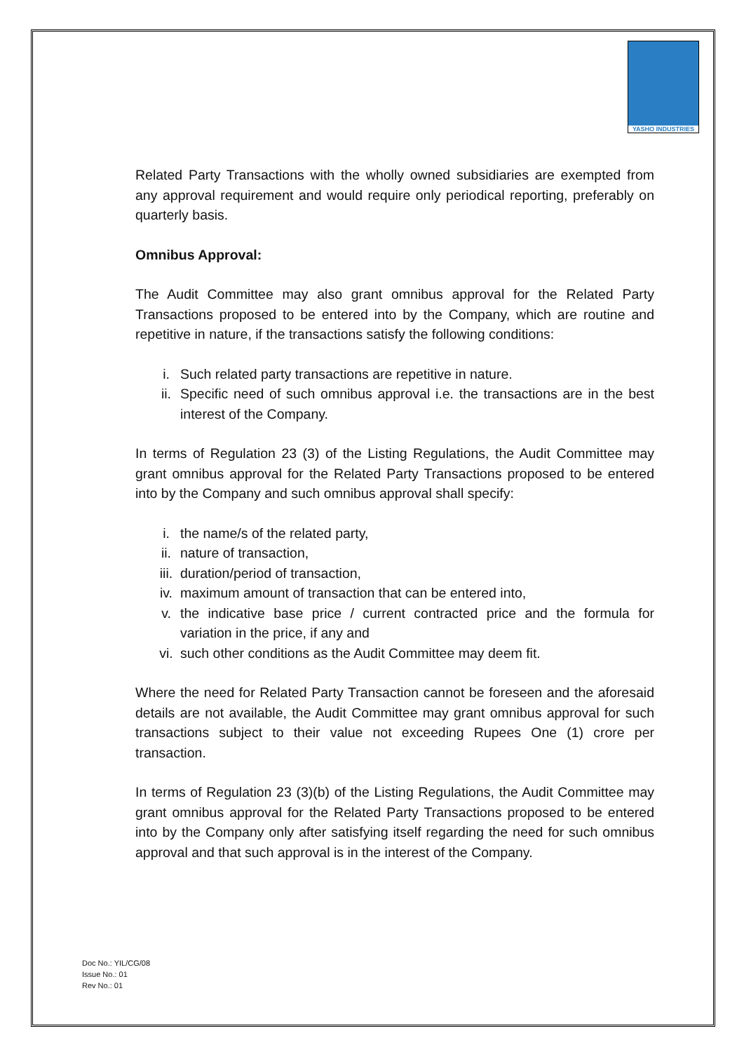YASHO INDUSTRIES
Related Party Transactions with the wholly owned subsidiaries are exempted from any approval requirement and would require only periodical reporting, preferably on quarterly basis.
Omnibus Approval:
The Audit Committee may also grant omnibus approval for the Related Party Transactions proposed to be entered into by the Company, which are routine and repetitive in nature, if the transactions satisfy the following conditions:
i. Such related party transactions are repetitive in nature.
ii. Specific need of such omnibus approval i.e. the transactions are in the best interest of the Company.
In terms of Regulation 23 (3) of the Listing Regulations, the Audit Committee may grant omnibus approval for the Related Party Transactions proposed to be entered into by the Company and such omnibus approval shall specify:
i. the name/s of the related party,
ii. nature of transaction,
iii. duration/period of transaction,
iv. maximum amount of transaction that can be entered into,
v. the indicative base price / current contracted price and the formula for variation in the price, if any and
vi. such other conditions as the Audit Committee may deem fit.
Where the need for Related Party Transaction cannot be foreseen and the aforesaid details are not available, the Audit Committee may grant omnibus approval for such transactions subject to their value not exceeding Rupees One (1) crore per transaction.
In terms of Regulation 23 (3)(b) of the Listing Regulations, the Audit Committee may grant omnibus approval for the Related Party Transactions proposed to be entered into by the Company only after satisfying itself regarding the need for such omnibus approval and that such approval is in the interest of the Company.
Doc No.: YIL/CG/08
Issue No.: 01
Rev No.: 01